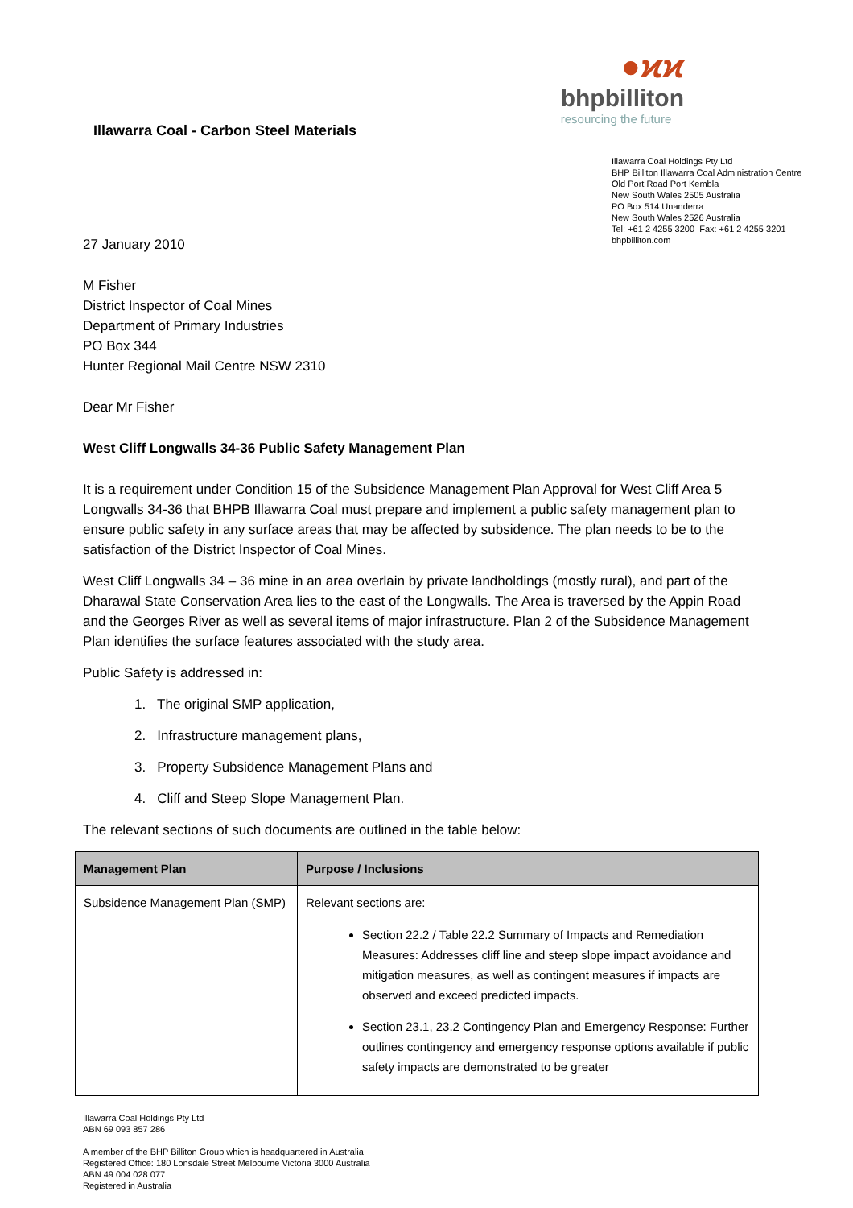Illawarra Coal - Carbon Steel Materials
●ϰϰ
bhpbilliton
resourcing the future
Illawarra Coal Holdings Pty Ltd
BHP Billiton Illawarra Coal Administration Centre
Old Port Road Port Kembla
New South Wales 2505 Australia
PO Box 514 Unanderra
New South Wales 2526 Australia
Tel: +61 2 4255 3200 Fax: +61 2 4255 3201
bhpbilliton.com
27 January 2010
M Fisher
District Inspector of Coal Mines
Department of Primary Industries
PO Box 344
Hunter Regional Mail Centre NSW 2310
Dear Mr Fisher
West Cliff Longwalls 34-36 Public Safety Management Plan
It is a requirement under Condition 15 of the Subsidence Management Plan Approval for West Cliff Area 5 Longwalls 34-36 that BHPB Illawarra Coal must prepare and implement a public safety management plan to ensure public safety in any surface areas that may be affected by subsidence. The plan needs to be to the satisfaction of the District Inspector of Coal Mines.
West Cliff Longwalls 34 – 36 mine in an area overlain by private landholdings (mostly rural), and part of the Dharawal State Conservation Area lies to the east of the Longwalls. The Area is traversed by the Appin Road and the Georges River as well as several items of major infrastructure. Plan 2 of the Subsidence Management Plan identifies the surface features associated with the study area.
Public Safety is addressed in:
1. The original SMP application,
2. Infrastructure management plans,
3. Property Subsidence Management Plans and
4. Cliff and Steep Slope Management Plan.
The relevant sections of such documents are outlined in the table below:
| Management Plan | Purpose / Inclusions |
| --- | --- |
| Subsidence Management Plan (SMP) | Relevant sections are: Section 22.2 / Table 22.2 Summary of Impacts and Remediation Measures: Addresses cliff line and steep slope impact avoidance and mitigation measures, as well as contingent measures if impacts are observed and exceed predicted impacts. Section 23.1, 23.2 Contingency Plan and Emergency Response: Further outlines contingency and emergency response options available if public safety impacts are demonstrated to be greater |
Illawarra Coal Holdings Pty Ltd
ABN 69 093 857 286
A member of the BHP Billiton Group which is headquartered in Australia
Registered Office: 180 Lonsdale Street Melbourne Victoria 3000 Australia
ABN 49 004 028 077
Registered in Australia